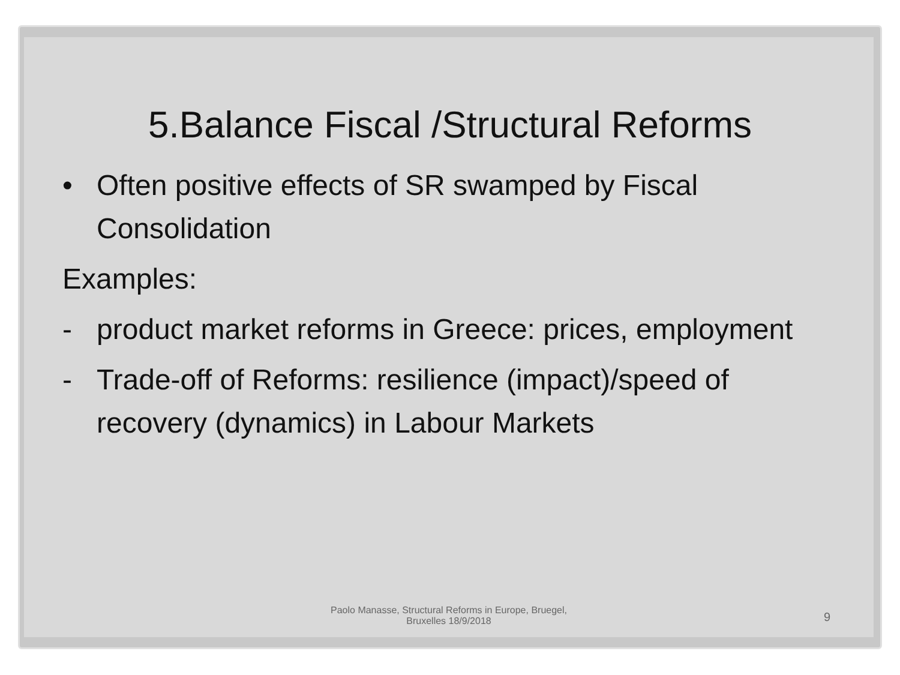5.Balance Fiscal /Structural Reforms
• Often positive effects of SR swamped by Fiscal Consolidation
Examples:
- product market reforms in Greece: prices, employment
- Trade-off of Reforms: resilience (impact)/speed of recovery (dynamics) in Labour Markets
Paolo Manasse, Structural Reforms in Europe, Bruegel,
Bruxelles 18/9/2018
9